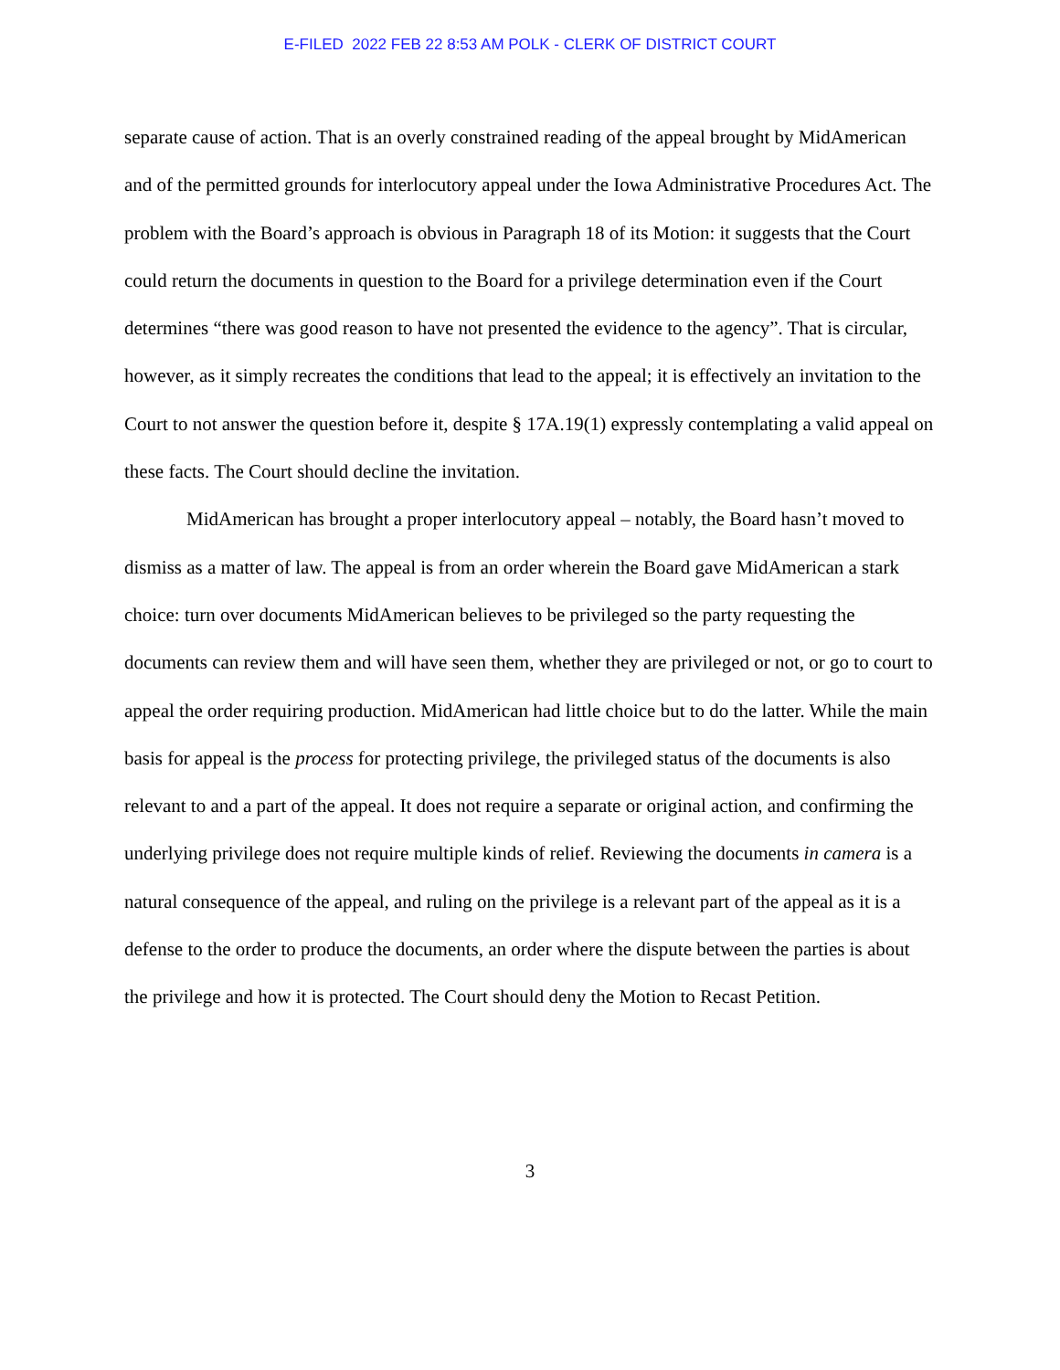E-FILED 2022 FEB 22 8:53 AM POLK - CLERK OF DISTRICT COURT
separate cause of action. That is an overly constrained reading of the appeal brought by MidAmerican and of the permitted grounds for interlocutory appeal under the Iowa Administrative Procedures Act. The problem with the Board’s approach is obvious in Paragraph 18 of its Motion: it suggests that the Court could return the documents in question to the Board for a privilege determination even if the Court determines “there was good reason to have not presented the evidence to the agency”. That is circular, however, as it simply recreates the conditions that lead to the appeal; it is effectively an invitation to the Court to not answer the question before it, despite § 17A.19(1) expressly contemplating a valid appeal on these facts. The Court should decline the invitation.
MidAmerican has brought a proper interlocutory appeal – notably, the Board hasn’t moved to dismiss as a matter of law. The appeal is from an order wherein the Board gave MidAmerican a stark choice: turn over documents MidAmerican believes to be privileged so the party requesting the documents can review them and will have seen them, whether they are privileged or not, or go to court to appeal the order requiring production. MidAmerican had little choice but to do the latter. While the main basis for appeal is the process for protecting privilege, the privileged status of the documents is also relevant to and a part of the appeal. It does not require a separate or original action, and confirming the underlying privilege does not require multiple kinds of relief. Reviewing the documents in camera is a natural consequence of the appeal, and ruling on the privilege is a relevant part of the appeal as it is a defense to the order to produce the documents, an order where the dispute between the parties is about the privilege and how it is protected. The Court should deny the Motion to Recast Petition.
3